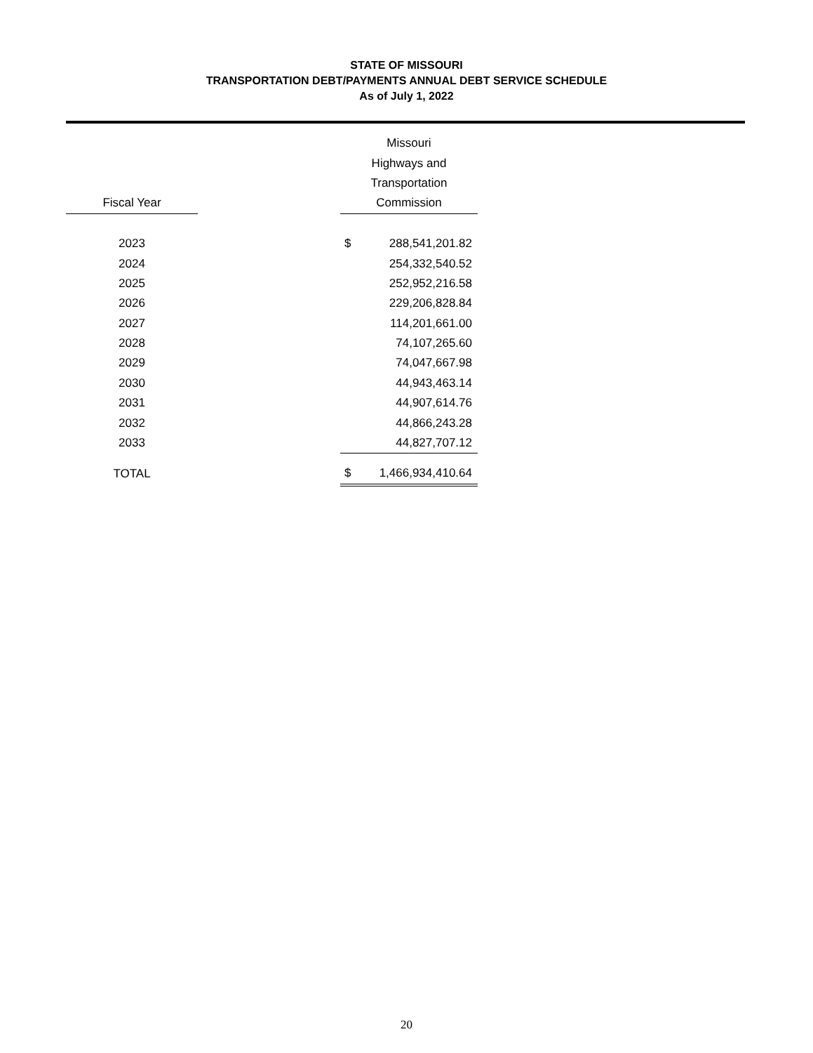STATE OF MISSOURI
TRANSPORTATION DEBT/PAYMENTS ANNUAL DEBT SERVICE SCHEDULE
As of July 1, 2022
| | | Missouri | |
| --- | --- | --- | --- |
| | | Highways and | |
| | | Transportation | |
| Fiscal Year | | Commission | |
| 2023 | | $ | 288,541,201.82 |
| 2024 | | | 254,332,540.52 |
| 2025 | | | 252,952,216.58 |
| 2026 | | | 229,206,828.84 |
| 2027 | | | 114,201,661.00 |
| 2028 | | | 74,107,265.60 |
| 2029 | | | 74,047,667.98 |
| 2030 | | | 44,943,463.14 |
| 2031 | | | 44,907,614.76 |
| 2032 | | | 44,866,243.28 |
| 2033 | | | 44,827,707.12 |
| TOTAL | | $ | 1,466,934,410.64 |
20